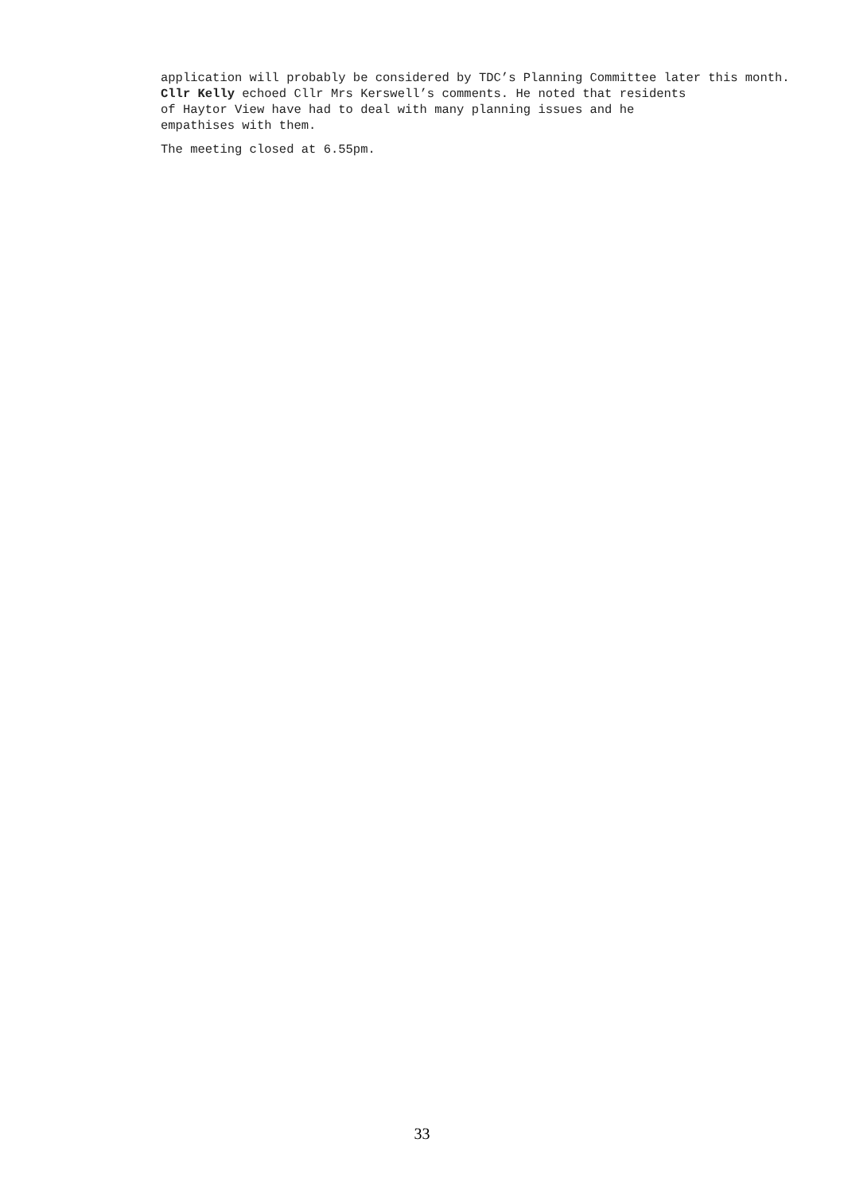application will probably be considered by TDC’s Planning Committee later this month.
Cllr Kelly echoed Cllr Mrs Kerswell’s comments. He noted that residents
of Haytor View have had to deal with many planning issues and he
empathises with them.
The meeting closed at 6.55pm.
33